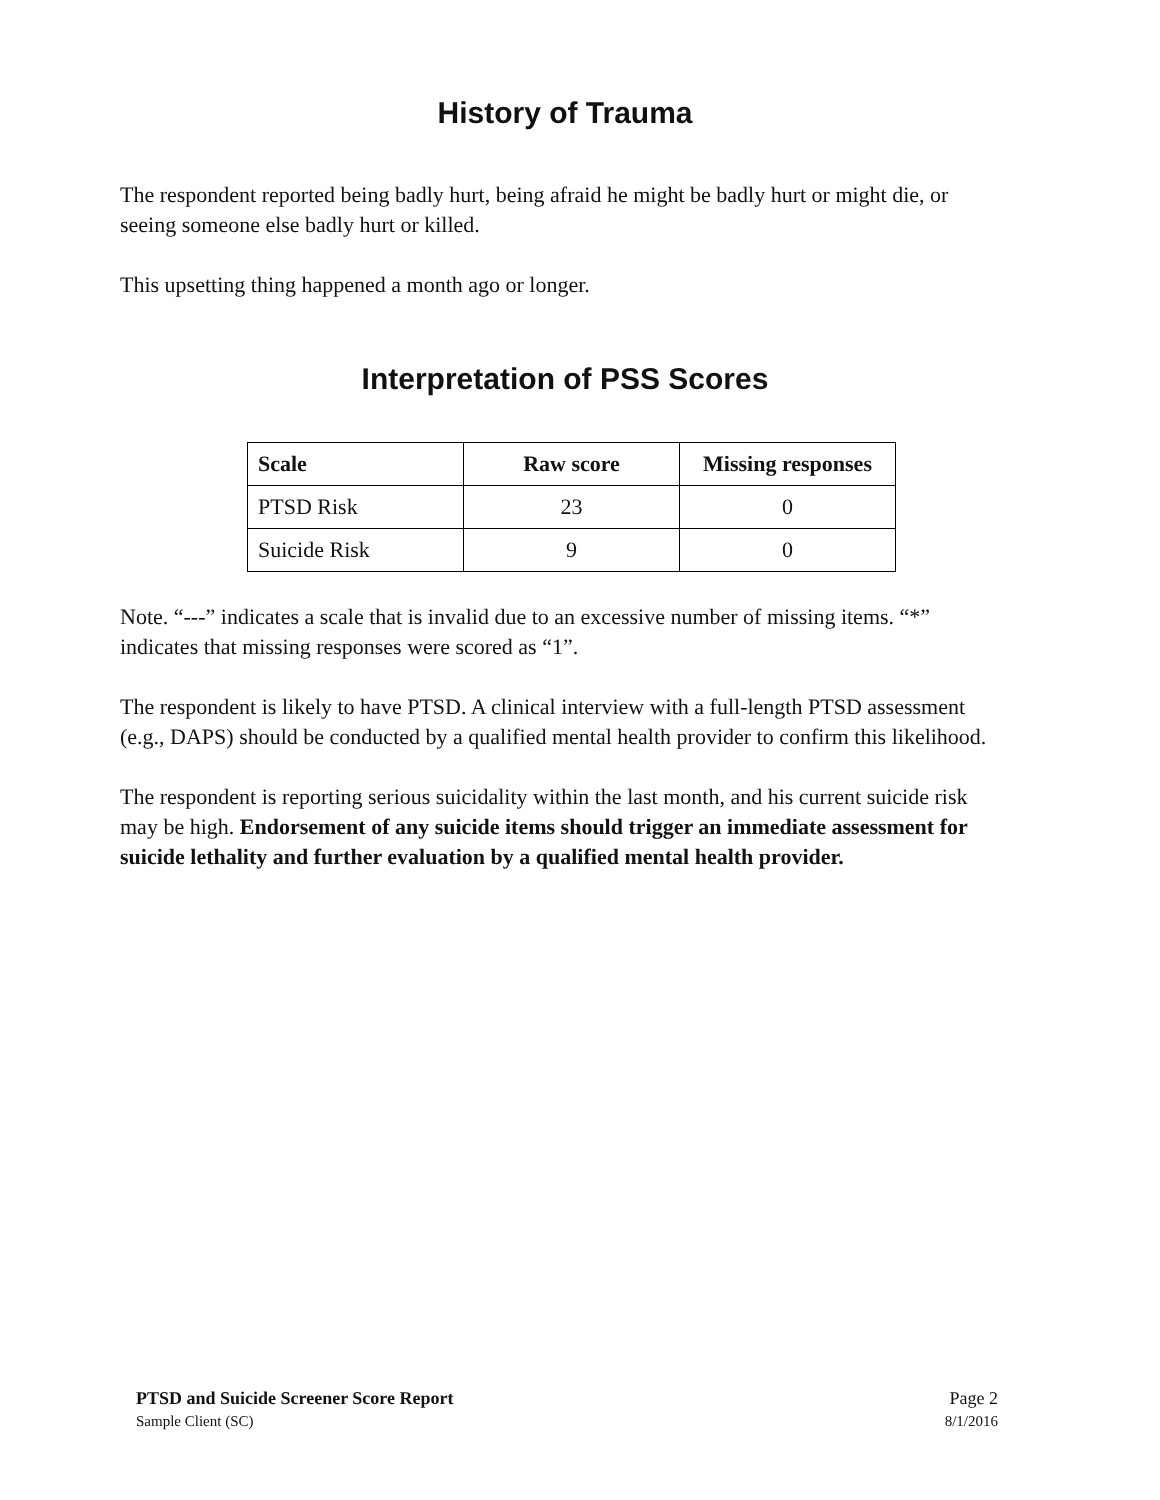History of Trauma
The respondent reported being badly hurt, being afraid he might be badly hurt or might die, or seeing someone else badly hurt or killed.
This upsetting thing happened a month ago or longer.
Interpretation of PSS Scores
| Scale | Raw score | Missing responses |
| --- | --- | --- |
| PTSD Risk | 23 | 0 |
| Suicide Risk | 9 | 0 |
Note. “---” indicates a scale that is invalid due to an excessive number of missing items. “*” indicates that missing responses were scored as “1”.
The respondent is likely to have PTSD. A clinical interview with a full-length PTSD assessment (e.g., DAPS) should be conducted by a qualified mental health provider to confirm this likelihood.
The respondent is reporting serious suicidality within the last month, and his current suicide risk may be high. Endorsement of any suicide items should trigger an immediate assessment for suicide lethality and further evaluation by a qualified mental health provider.
PTSD and Suicide Screener Score Report Page 2
Sample Client (SC) 8/1/2016